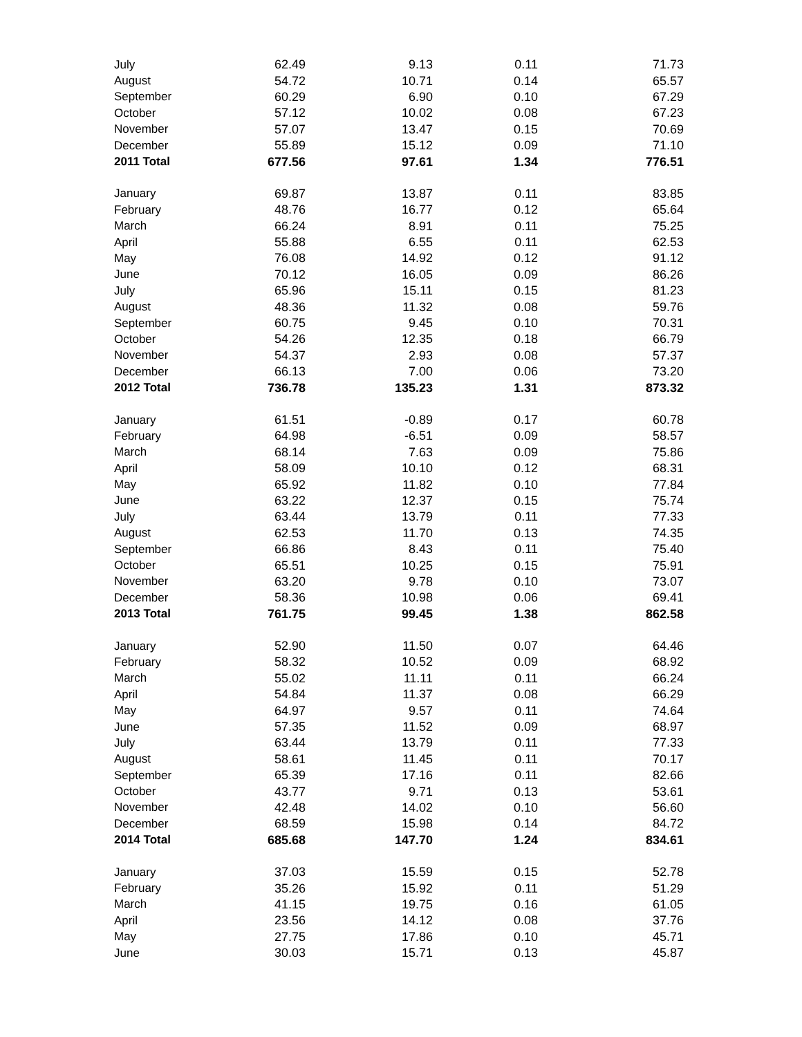| July | 62.49 | 9.13 | 0.11 | 71.73 |
| August | 54.72 | 10.71 | 0.14 | 65.57 |
| September | 60.29 | 6.90 | 0.10 | 67.29 |
| October | 57.12 | 10.02 | 0.08 | 67.23 |
| November | 57.07 | 13.47 | 0.15 | 70.69 |
| December | 55.89 | 15.12 | 0.09 | 71.10 |
| 2011 Total | 677.56 | 97.61 | 1.34 | 776.51 |
| January | 69.87 | 13.87 | 0.11 | 83.85 |
| February | 48.76 | 16.77 | 0.12 | 65.64 |
| March | 66.24 | 8.91 | 0.11 | 75.25 |
| April | 55.88 | 6.55 | 0.11 | 62.53 |
| May | 76.08 | 14.92 | 0.12 | 91.12 |
| June | 70.12 | 16.05 | 0.09 | 86.26 |
| July | 65.96 | 15.11 | 0.15 | 81.23 |
| August | 48.36 | 11.32 | 0.08 | 59.76 |
| September | 60.75 | 9.45 | 0.10 | 70.31 |
| October | 54.26 | 12.35 | 0.18 | 66.79 |
| November | 54.37 | 2.93 | 0.08 | 57.37 |
| December | 66.13 | 7.00 | 0.06 | 73.20 |
| 2012 Total | 736.78 | 135.23 | 1.31 | 873.32 |
| January | 61.51 | -0.89 | 0.17 | 60.78 |
| February | 64.98 | -6.51 | 0.09 | 58.57 |
| March | 68.14 | 7.63 | 0.09 | 75.86 |
| April | 58.09 | 10.10 | 0.12 | 68.31 |
| May | 65.92 | 11.82 | 0.10 | 77.84 |
| June | 63.22 | 12.37 | 0.15 | 75.74 |
| July | 63.44 | 13.79 | 0.11 | 77.33 |
| August | 62.53 | 11.70 | 0.13 | 74.35 |
| September | 66.86 | 8.43 | 0.11 | 75.40 |
| October | 65.51 | 10.25 | 0.15 | 75.91 |
| November | 63.20 | 9.78 | 0.10 | 73.07 |
| December | 58.36 | 10.98 | 0.06 | 69.41 |
| 2013 Total | 761.75 | 99.45 | 1.38 | 862.58 |
| January | 52.90 | 11.50 | 0.07 | 64.46 |
| February | 58.32 | 10.52 | 0.09 | 68.92 |
| March | 55.02 | 11.11 | 0.11 | 66.24 |
| April | 54.84 | 11.37 | 0.08 | 66.29 |
| May | 64.97 | 9.57 | 0.11 | 74.64 |
| June | 57.35 | 11.52 | 0.09 | 68.97 |
| July | 63.44 | 13.79 | 0.11 | 77.33 |
| August | 58.61 | 11.45 | 0.11 | 70.17 |
| September | 65.39 | 17.16 | 0.11 | 82.66 |
| October | 43.77 | 9.71 | 0.13 | 53.61 |
| November | 42.48 | 14.02 | 0.10 | 56.60 |
| December | 68.59 | 15.98 | 0.14 | 84.72 |
| 2014 Total | 685.68 | 147.70 | 1.24 | 834.61 |
| January | 37.03 | 15.59 | 0.15 | 52.78 |
| February | 35.26 | 15.92 | 0.11 | 51.29 |
| March | 41.15 | 19.75 | 0.16 | 61.05 |
| April | 23.56 | 14.12 | 0.08 | 37.76 |
| May | 27.75 | 17.86 | 0.10 | 45.71 |
| June | 30.03 | 15.71 | 0.13 | 45.87 |